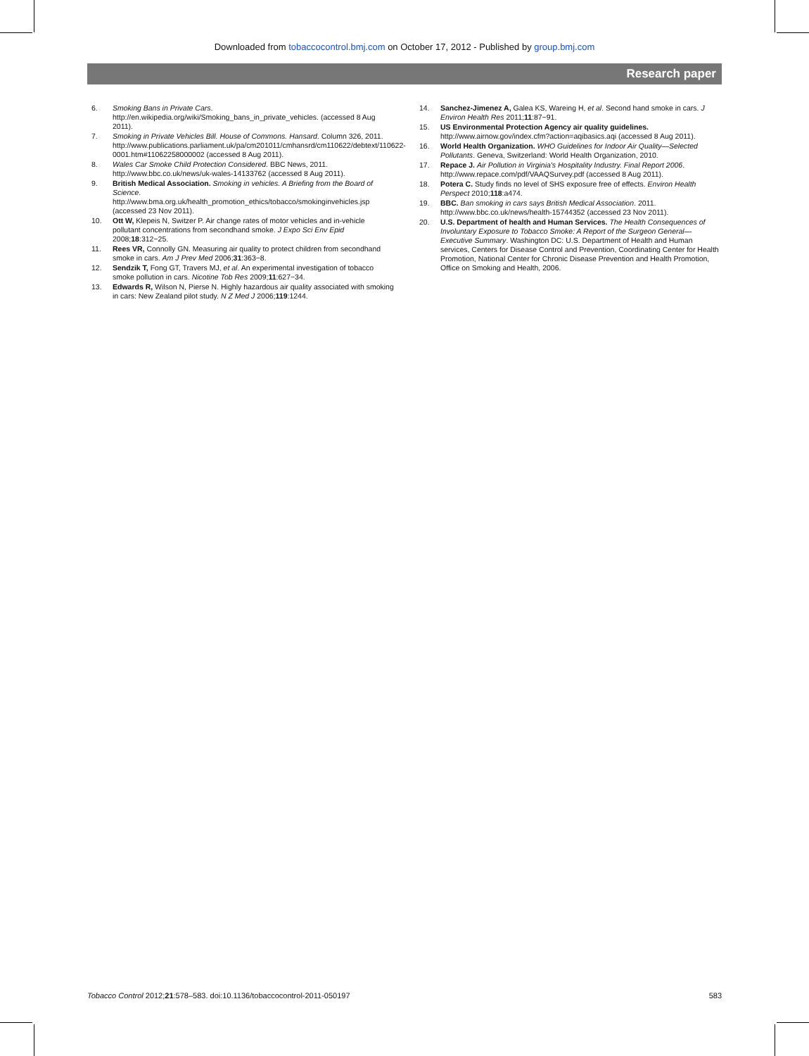Downloaded from tobaccocontrol.bmj.com on October 17, 2012 - Published by group.bmj.com
Research paper
6. Smoking Bans in Private Cars. http://en.wikipedia.org/wiki/Smoking_bans_in_private_vehicles. (accessed 8 Aug 2011).
7. Smoking in Private Vehicles Bill. House of Commons. Hansard. Column 326, 2011. http://www.publications.parliament.uk/pa/cm201011/cmhansrd/cm110622/debtext/110622-0001.htm#11062258000002 (accessed 8 Aug 2011).
8. Wales Car Smoke Child Protection Considered. BBC News, 2011. http://www.bbc.co.uk/news/uk-wales-14133762 (accessed 8 Aug 2011).
9. British Medical Association. Smoking in vehicles. A Briefing from the Board of Science. http://www.bma.org.uk/health_promotion_ethics/tobacco/smokinginvehicles.jsp (accessed 23 Nov 2011).
10. Ott W, Klepeis N, Switzer P. Air change rates of motor vehicles and in-vehicle pollutant concentrations from secondhand smoke. J Expo Sci Env Epid 2008;18:312−25.
11. Rees VR, Connolly GN. Measuring air quality to protect children from secondhand smoke in cars. Am J Prev Med 2006;31:363−8.
12. Sendzik T, Fong GT, Travers MJ, et al. An experimental investigation of tobacco smoke pollution in cars. Nicotine Tob Res 2009;11:627−34.
13. Edwards R, Wilson N, Pierse N. Highly hazardous air quality associated with smoking in cars: New Zealand pilot study. N Z Med J 2006;119:1244.
14. Sanchez-Jimenez A, Galea KS, Wareing H, et al. Second hand smoke in cars. J Environ Health Res 2011;11:87−91.
15. US Environmental Protection Agency air quality guidelines. http://www.airnow.gov/index.cfm?action=aqibasics.aqi (accessed 8 Aug 2011).
16. World Health Organization. WHO Guidelines for Indoor Air Quality—Selected Pollutants. Geneva, Switzerland: World Health Organization, 2010.
17. Repace J. Air Pollution in Virginia's Hospitality Industry. Final Report 2006. http://www.repace.com/pdf/VAAQSurvey.pdf (accessed 8 Aug 2011).
18. Potera C. Study finds no level of SHS exposure free of effects. Environ Health Perspect 2010;118:a474.
19. BBC. Ban smoking in cars says British Medical Association. 2011. http://www.bbc.co.uk/news/health-15744352 (accessed 23 Nov 2011).
20. U.S. Department of health and Human Services. The Health Consequences of Involuntary Exposure to Tobacco Smoke: A Report of the Surgeon General—Executive Summary. Washington DC: U.S. Department of Health and Human services, Centers for Disease Control and Prevention, Coordinating Center for Health Promotion, National Center for Chronic Disease Prevention and Health Promotion, Office on Smoking and Health, 2006.
Tobacco Control 2012;21:578–583. doi:10.1136/tobaccocontrol-2011-050197 583